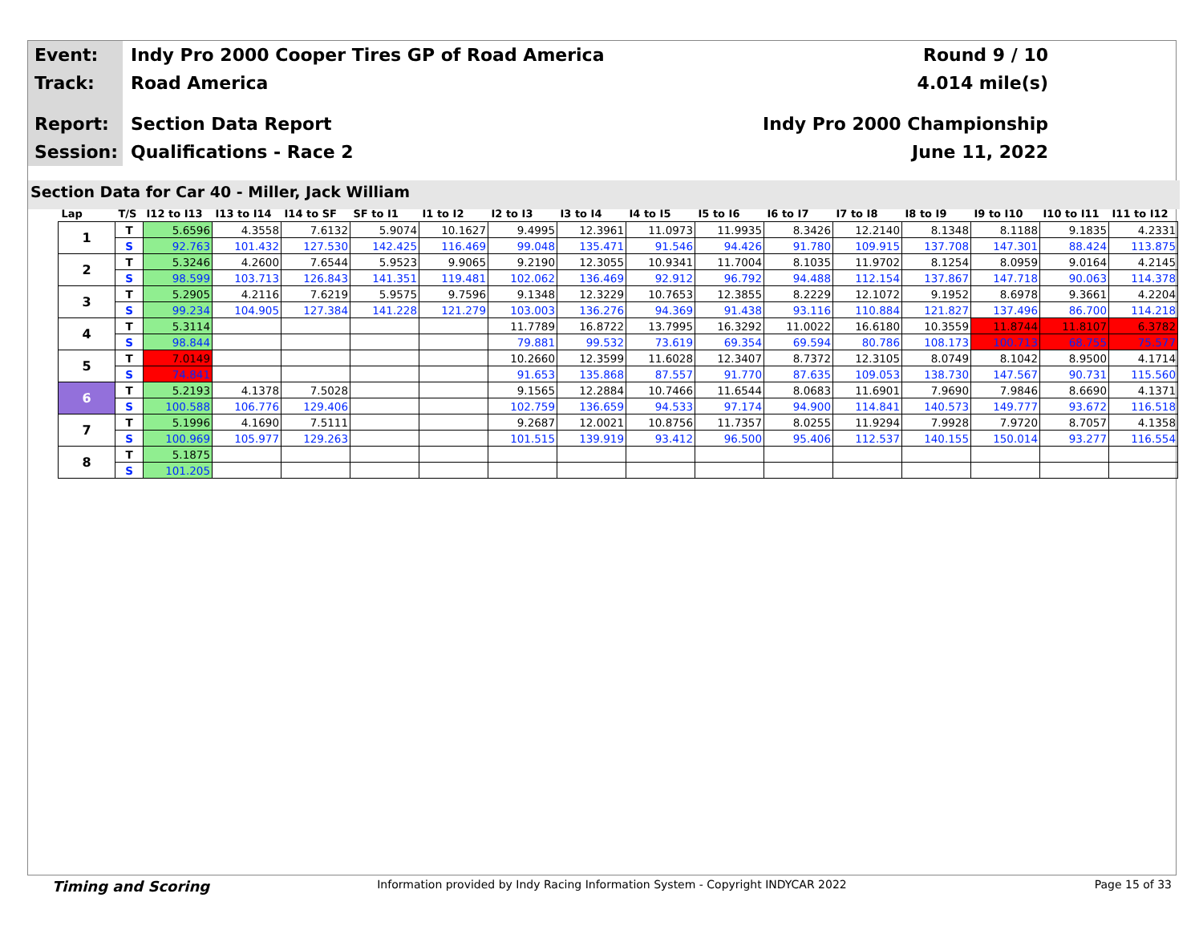Event:
Indy Pro 2000 Cooper Tires GP of Road America
Round 9 / 10
Track:
Road America 4.014 mile(s)
Report:
Section Data Report Indy Pro 2000 Championship
Session:
Qualifications - Race 2 June 11, 2022
Section Data for Car 40 - Miller, Jack William
| Lap | T/S | I12 to I13 | I13 to I14 | I14 to SF | SF to I1 | I1 to I2 | I2 to I3 | I3 to I4 | I4 to I5 | I5 to I6 | I6 to I7 | I7 to I8 | I8 to I9 | I9 to I10 | I10 to I11 | I11 to I12 |
| --- | --- | --- | --- | --- | --- | --- | --- | --- | --- | --- | --- | --- | --- | --- | --- | --- |
| 1 | T | 5.6596 | 4.3558 | 7.6132 | 5.9074 | 10.1627 | 9.4995 | 12.3961 | 11.0973 | 11.9935 | 8.3426 | 12.2140 | 8.1348 | 8.1188 | 9.1835 | 4.2331 |
| | S | 92.763 | 101.432 | 127.530 | 142.425 | 116.469 | 99.048 | 135.471 | 91.546 | 94.426 | 91.780 | 109.915 | 137.708 | 147.301 | 88.424 | 113.875 |
| 2 | T | 5.3246 | 4.2600 | 7.6544 | 5.9523 | 9.9065 | 9.2190 | 12.3055 | 10.9341 | 11.7004 | 8.1035 | 11.9702 | 8.1254 | 8.0959 | 9.0164 | 4.2145 |
| | S | 98.599 | 103.713 | 126.843 | 141.351 | 119.481 | 102.062 | 136.469 | 92.912 | 96.792 | 94.488 | 112.154 | 137.867 | 147.718 | 90.063 | 114.378 |
| 3 | T | 5.2905 | 4.2116 | 7.6219 | 5.9575 | 9.7596 | 9.1348 | 12.3229 | 10.7653 | 12.3855 | 8.2229 | 12.1072 | 9.1952 | 8.6978 | 9.3661 | 4.2204 |
| | S | 99.234 | 104.905 | 127.384 | 141.228 | 121.279 | 103.003 | 136.276 | 94.369 | 91.438 | 93.116 | 110.884 | 121.827 | 137.496 | 86.700 | 114.218 |
| 4 | T | 5.3114 | | | | | 11.7789 | 16.8722 | 13.7995 | 16.3292 | 11.0022 | 16.6180 | 10.3559 | 11.8744 | 11.8107 | 6.3782 |
| | S | 98.844 | | | | | 79.881 | 99.532 | 73.619 | 69.354 | 69.594 | 80.786 | 108.173 | 100.713 | 68.755 | 75.577 |
| 5 | T | 7.0149 | | | | | 10.2660 | 12.3599 | 11.6028 | 12.3407 | 8.7372 | 12.3105 | 8.0749 | 8.1042 | 8.9500 | 4.1714 |
| | S | 74.841 | | | | | 91.653 | 135.868 | 87.557 | 91.770 | 87.635 | 109.053 | 138.730 | 147.567 | 90.731 | 115.560 |
| 6 | T | 5.2193 | 4.1378 | 7.5028 | | | 9.1565 | 12.2884 | 10.7466 | 11.6544 | 8.0683 | 11.6901 | 7.9690 | 7.9846 | 8.6690 | 4.1371 |
| | S | 100.588 | 106.776 | 129.406 | | | 102.759 | 136.659 | 94.533 | 97.174 | 94.900 | 114.841 | 140.573 | 149.777 | 93.672 | 116.518 |
| 7 | T | 5.1996 | 4.1690 | 7.5111 | | | 9.2687 | 12.0021 | 10.8756 | 11.7357 | 8.0255 | 11.9294 | 7.9928 | 7.9720 | 8.7057 | 4.1358 |
| | S | 100.969 | 105.977 | 129.263 | | | 101.515 | 139.919 | 93.412 | 96.500 | 95.406 | 112.537 | 140.155 | 150.014 | 93.277 | 116.554 |
| 8 | T | 5.1875 | | | | | | | | | | | | | | |
| | S | 101.205 | | | | | | | | | | | | | | |
Timing and Scoring
Information provided by Indy Racing Information System - Copyright INDYCAR 2022
Page 15 of 33